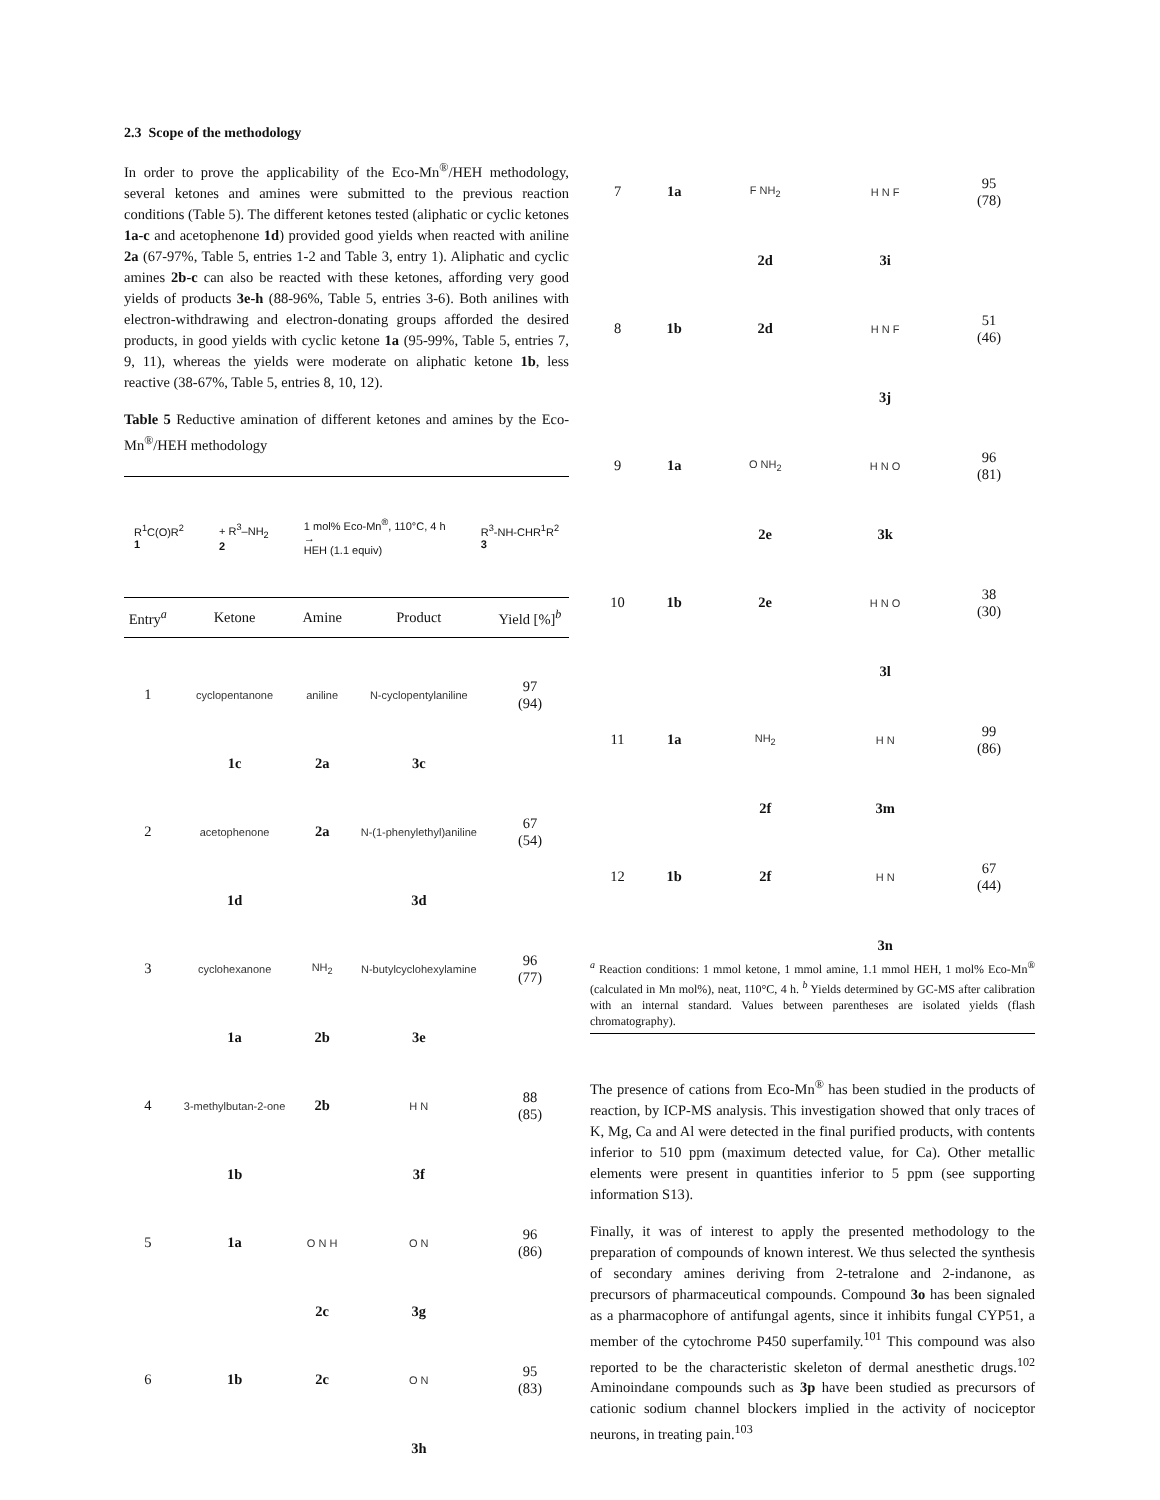2.3 Scope of the methodology
In order to prove the applicability of the Eco-Mn<sup>®</sup>/HEH methodology, several ketones and amines were submitted to the previous reaction conditions (Table 5). The different ketones tested (aliphatic or cyclic ketones 1a-c and acetophenone 1d) provided good yields when reacted with aniline 2a (67-97%, Table 5, entries 1-2 and Table 3, entry 1). Aliphatic and cyclic amines 2b-c can also be reacted with these ketones, affording very good yields of products 3e-h (88-96%, Table 5, entries 3-6). Both anilines with electron-withdrawing and electron-donating groups afforded the desired products, in good yields with cyclic ketone 1a (95-99%, Table 5, entries 7, 9, 11), whereas the yields were moderate on aliphatic ketone 1b, less reactive (38-67%, Table 5, entries 8, 10, 12).
Table 5 Reductive amination of different ketones and amines by the Eco-Mn<sup>®</sup>/HEH methodology
R<sup>1</sup>C(O)R<sup>2</sup>
1 + R<sup>3</sup>–NH<sub>2</sub>
2 1 mol% Eco-Mn<sup>®</sup>, 110°C, 4 h
→
HEH (1.1 equiv) R<sup>3</sup>-NH-CHR<sup>1</sup>R<sup>2</sup>
3
| Entry<sup>a</sup> | Ketone | Amine | Product | Yield [%]<sup>b</sup> |
| --- | --- | --- | --- | --- |
| 1 | cyclopentanone | aniline | N-cyclopentylaniline | 97 (94) |
| | 1c | 2a | 3c | |
| 2 | acetophenone | 2a | N-(1-phenylethyl)aniline | 67 (54) |
| | 1d | | 3d | |
| 3 | cyclohexanone | NH<sub>2</sub> | N-butylcyclohexylamine | 96 (77) |
| | 1a | 2b | 3e | |
| 4 | 3-methylbutan-2-one | 2b | H N | 88 (85) |
| | 1b | | 3f | |
| 5 | 1a | O N H | O N | 96 (86) |
| | | 2c | 3g | |
| 6 | 1b | 2c | O N | 95 (83) |
| | | | 3h | |
| 7 | 1a | F NH<sub>2</sub> | H N F | 95 (78) |
| | | 2d | 3i | |
| 8 | 1b | 2d | H N F | 51 (46) |
| | | | 3j | |
| 9 | 1a | O NH<sub>2</sub> | H N O | 96 (81) |
| | | 2e | 3k | |
| 10 | 1b | 2e | H N O | 38 (30) |
| | | | 3l | |
| 11 | 1a | NH<sub>2</sub> | H N | 99 (86) |
| | | 2f | 3m | |
| 12 | 1b | 2f | H N | 67 (44) |
| | | | 3n | |
<sup>a</sup> Reaction conditions: 1 mmol ketone, 1 mmol amine, 1.1 mmol HEH, 1 mol% Eco-Mn<sup>®</sup> (calculated in Mn mol%), neat, 110°C, 4 h. <sup>b</sup> Yields determined by GC-MS after calibration with an internal standard. Values between parentheses are isolated yields (flash chromatography).
The presence of cations from Eco-Mn<sup>®</sup> has been studied in the products of reaction, by ICP-MS analysis. This investigation showed that only traces of K, Mg, Ca and Al were detected in the final purified products, with contents inferior to 510 ppm (maximum detected value, for Ca). Other metallic elements were present in quantities inferior to 5 ppm (see supporting information S13).
Finally, it was of interest to apply the presented methodology to the preparation of compounds of known interest. We thus selected the synthesis of secondary amines deriving from 2-tetralone and 2-indanone, as precursors of pharmaceutical compounds. Compound 3o has been signaled as a pharmacophore of antifungal agents, since it inhibits fungal CYP51, a member of the cytochrome P450 superfamily.<sup>101</sup> This compound was also reported to be the characteristic skeleton of dermal anesthetic drugs.<sup>102</sup> Aminoindane compounds such as 3p have been studied as precursors of cationic sodium channel blockers implied in the activity of nociceptor neurons, in treating pain.<sup>103</sup>